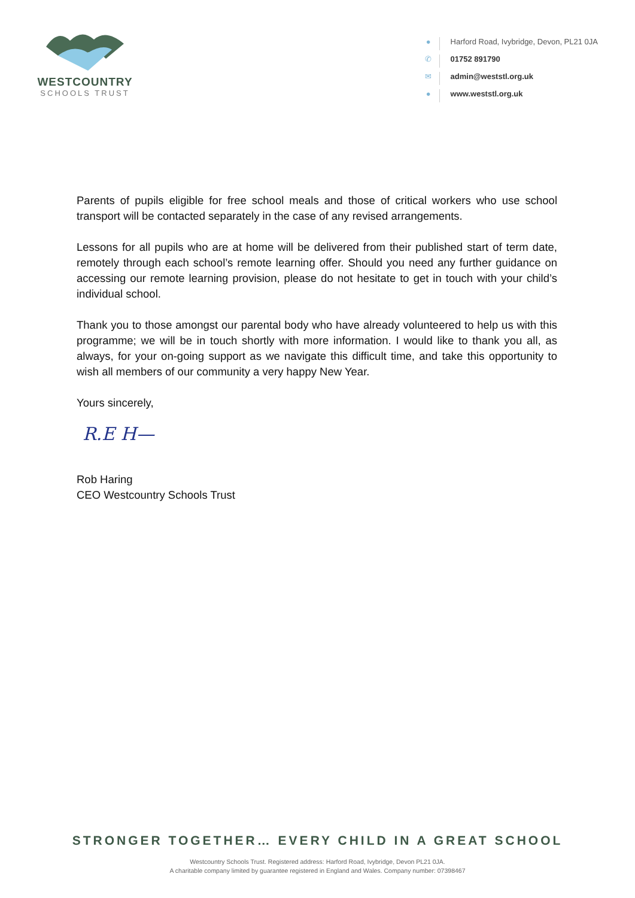WESTCOUNTRY
SCHOOLS TRUST
● Harford Road, Ivybridge, Devon, PL21 0JA
✆ 01752 891790
✉ admin@weststl.org.uk
● www.weststl.org.uk
Parents of pupils eligible for free school meals and those of critical workers who use school transport will be contacted separately in the case of any revised arrangements.
Lessons for all pupils who are at home will be delivered from their published start of term date, remotely through each school’s remote learning offer. Should you need any further guidance on accessing our remote learning provision, please do not hesitate to get in touch with your child’s individual school.
Thank you to those amongst our parental body who have already volunteered to help us with this programme; we will be in touch shortly with more information. I would like to thank you all, as always, for your on-going support as we navigate this difficult time, and take this opportunity to wish all members of our community a very happy New Year.
Yours sincerely,
R.E H—
Rob Haring
CEO Westcountry Schools Trust
STRONGER TOGETHER… EVERY CHILD IN A GREAT SCHOOL
Westcountry Schools Trust. Registered address: Harford Road, Ivybridge, Devon PL21 0JA.
A charitable company limited by guarantee registered in England and Wales. Company number: 07398467